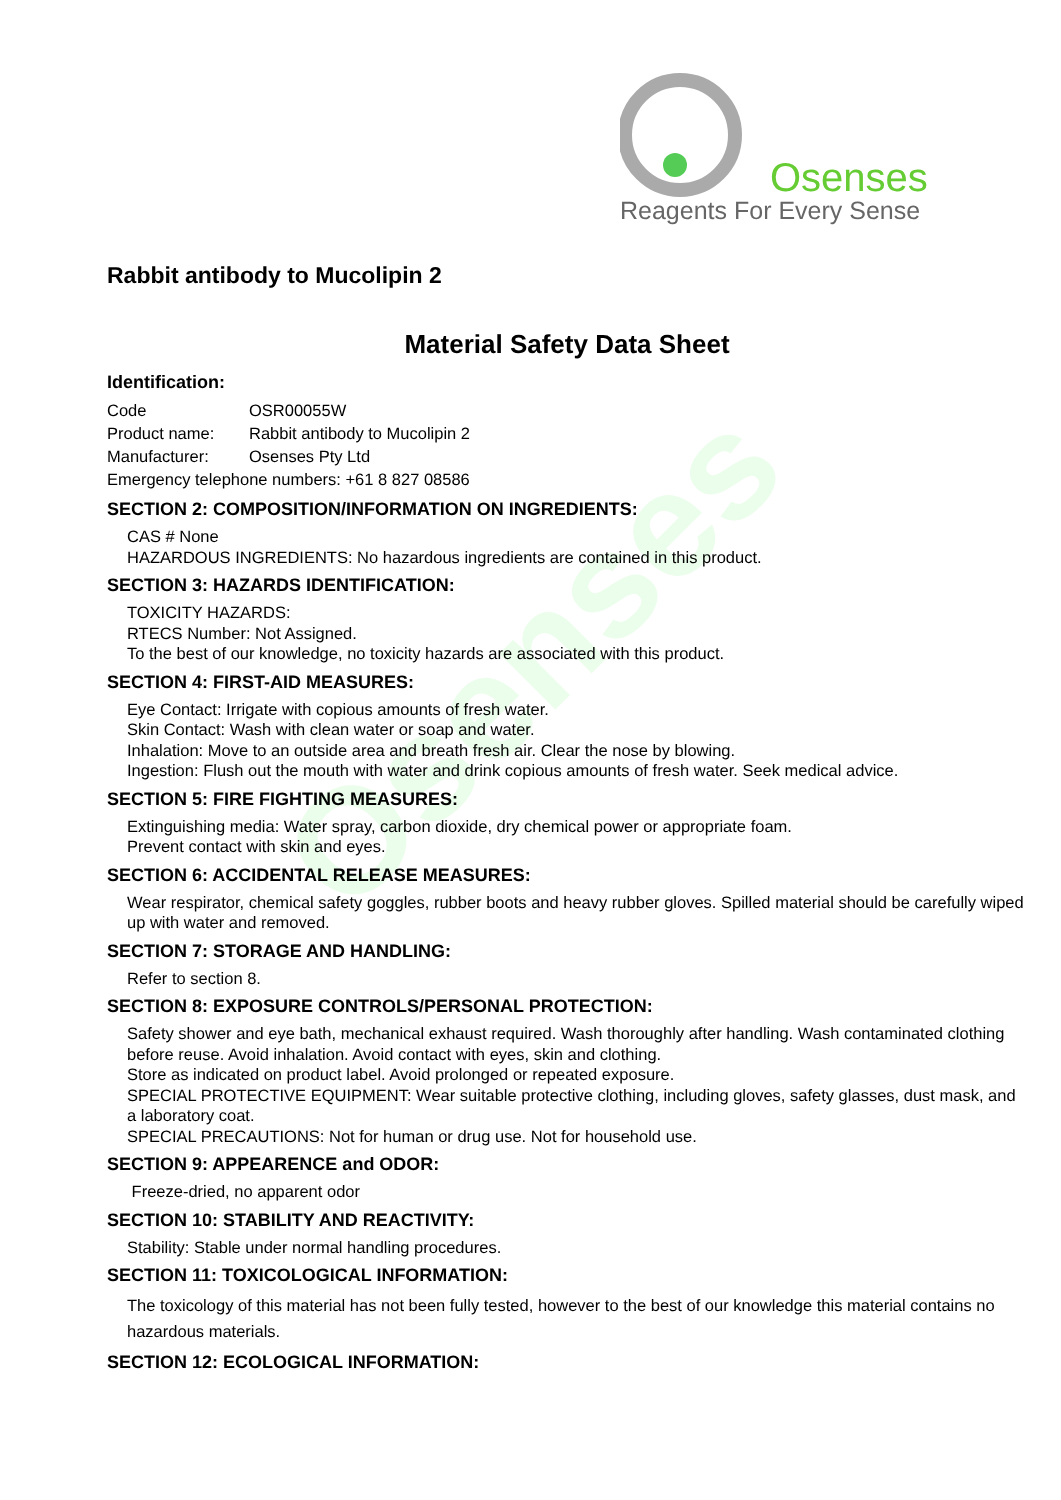Osenses
Reagents For Every Sense
Osenses
Rabbit antibody to Mucolipin 2
Material Safety Data Sheet
Identification:
| Code | OSR00055W |
| Product name: | Rabbit antibody to Mucolipin 2 |
| Manufacturer: | Osenses Pty Ltd |
| Emergency telephone numbers: +61 8 827 08586 | |
SECTION 2: COMPOSITION/INFORMATION ON INGREDIENTS:
CAS # None
HAZARDOUS INGREDIENTS: No hazardous ingredients are contained in this product.
SECTION 3: HAZARDS IDENTIFICATION:
TOXICITY HAZARDS:
RTECS Number: Not Assigned.
To the best of our knowledge, no toxicity hazards are associated with this product.
SECTION 4: FIRST-AID MEASURES:
Eye Contact: Irrigate with copious amounts of fresh water.
Skin Contact: Wash with clean water or soap and water.
Inhalation: Move to an outside area and breath fresh air. Clear the nose by blowing.
Ingestion: Flush out the mouth with water and drink copious amounts of fresh water. Seek medical advice.
SECTION 5: FIRE FIGHTING MEASURES:
Extinguishing media: Water spray, carbon dioxide, dry chemical power or appropriate foam.
Prevent contact with skin and eyes.
SECTION 6: ACCIDENTAL RELEASE MEASURES:
Wear respirator, chemical safety goggles, rubber boots and heavy rubber gloves. Spilled material should be carefully wiped up with water and removed.
SECTION 7: STORAGE AND HANDLING:
Refer to section 8.
SECTION 8: EXPOSURE CONTROLS/PERSONAL PROTECTION:
Safety shower and eye bath, mechanical exhaust required. Wash thoroughly after handling. Wash contaminated clothing before reuse. Avoid inhalation. Avoid contact with eyes, skin and clothing.
Store as indicated on product label. Avoid prolonged or repeated exposure.
SPECIAL PROTECTIVE EQUIPMENT: Wear suitable protective clothing, including gloves, safety glasses, dust mask, and a laboratory coat.
SPECIAL PRECAUTIONS: Not for human or drug use. Not for household use.
SECTION 9: APPEARENCE and ODOR:
Freeze-dried, no apparent odor
SECTION 10: STABILITY AND REACTIVITY:
Stability: Stable under normal handling procedures.
SECTION 11: TOXICOLOGICAL INFORMATION:
The toxicology of this material has not been fully tested, however to the best of our knowledge this material contains no hazardous materials.
SECTION 12: ECOLOGICAL INFORMATION: